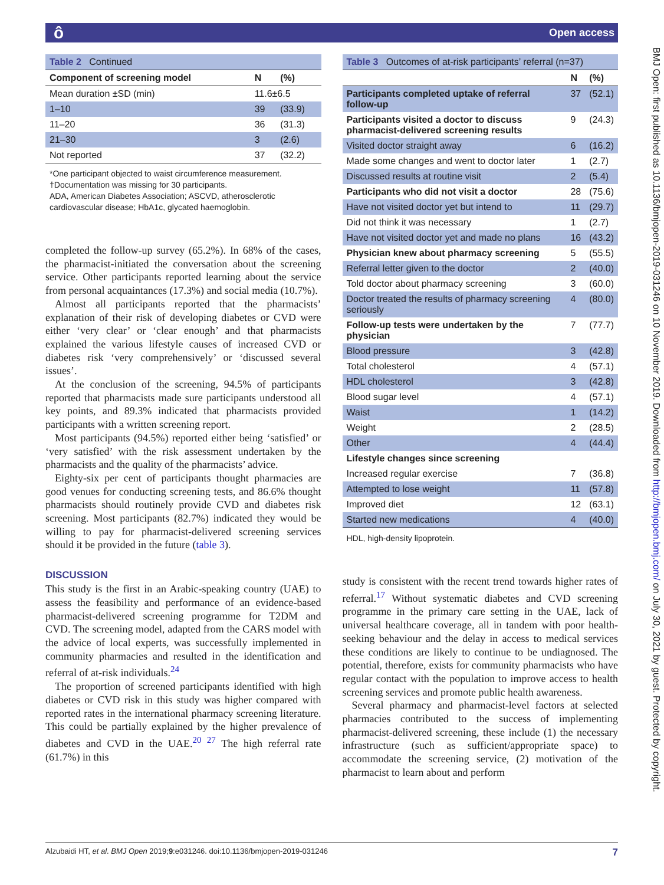ô Open access
BMJ Open: first published as 10.1136/bmjopen-2019-031246 on 10 November 2019. Downloaded from http://bmjopen.bmj.com/ on July 30, 2021 by guest. Protected by copyright.
| Table 2 Continued | | |
| Component of screening model | N | (%) |
| Mean duration ±SD (min) | 11.6±6.5 | |
| 1–10 | 39 | (33.9) |
| 11–20 | 36 | (31.3) |
| 21–30 | 3 | (2.6) |
| Not reported | 37 | (32.2) |
*One participant objected to waist circumference measurement.
†Documentation was missing for 30 participants.
ADA, American Diabetes Association; ASCVD, atherosclerotic cardiovascular disease; HbA1c, glycated haemoglobin.
completed the follow-up survey (65.2%). In 68% of the cases, the pharmacist-initiated the conversation about the screening service. Other participants reported learning about the service from personal acquaintances (17.3%) and social media (10.7%).
Almost all participants reported that the pharmacists’ explanation of their risk of developing diabetes or CVD were either ‘very clear’ or ‘clear enough’ and that pharmacists explained the various lifestyle causes of increased CVD or diabetes risk ‘very comprehensively’ or ‘discussed several issues’.
At the conclusion of the screening, 94.5% of participants reported that pharmacists made sure participants understood all key points, and 89.3% indicated that pharmacists provided participants with a written screening report.
Most participants (94.5%) reported either being ‘satisfied’ or ‘very satisfied’ with the risk assessment undertaken by the pharmacists and the quality of the pharmacists’ advice.
Eighty-six per cent of participants thought pharmacies are good venues for conducting screening tests, and 86.6% thought pharmacists should routinely provide CVD and diabetes risk screening. Most participants (82.7%) indicated they would be willing to pay for pharmacist-delivered screening services should it be provided in the future (table 3).
DISCUSSION
This study is the first in an Arabic-speaking country (UAE) to assess the feasibility and performance of an evidence-based pharmacist-delivered screening programme for T2DM and CVD. The screening model, adapted from the CARS model with the advice of local experts, was successfully implemented in community pharmacies and resulted in the identification and referral of at-risk individuals.<sup>24</sup>
The proportion of screened participants identified with high diabetes or CVD risk in this study was higher compared with reported rates in the international pharmacy screening literature. This could be partially explained by the higher prevalence of diabetes and CVD in the UAE.<sup>20 27</sup> The high referral rate (61.7%) in this
| Table 3 Outcomes of at-risk participants’ referral (n=37) | | |
| | N | (%) |
| Participants completed uptake of referral follow-up | 37 | (52.1) |
| Participants visited a doctor to discuss pharmacist-delivered screening results | 9 | (24.3) |
| Visited doctor straight away | 6 | (16.2) |
| Made some changes and went to doctor later | 1 | (2.7) |
| Discussed results at routine visit | 2 | (5.4) |
| Participants who did not visit a doctor | 28 | (75.6) |
| Have not visited doctor yet but intend to | 11 | (29.7) |
| Did not think it was necessary | 1 | (2.7) |
| Have not visited doctor yet and made no plans | 16 | (43.2) |
| Physician knew about pharmacy screening | 5 | (55.5) |
| Referral letter given to the doctor | 2 | (40.0) |
| Told doctor about pharmacy screening | 3 | (60.0) |
| Doctor treated the results of pharmacy screening seriously | 4 | (80.0) |
| Follow-up tests were undertaken by the physician | 7 | (77.7) |
| Blood pressure | 3 | (42.8) |
| Total cholesterol | 4 | (57.1) |
| HDL cholesterol | 3 | (42.8) |
| Blood sugar level | 4 | (57.1) |
| Waist | 1 | (14.2) |
| Weight | 2 | (28.5) |
| Other | 4 | (44.4) |
| Lifestyle changes since screening | | |
| Increased regular exercise | 7 | (36.8) |
| Attempted to lose weight | 11 | (57.8) |
| Improved diet | 12 | (63.1) |
| Started new medications | 4 | (40.0) |
HDL, high-density lipoprotein.
study is consistent with the recent trend towards higher rates of referral.<sup>17</sup> Without systematic diabetes and CVD screening programme in the primary care setting in the UAE, lack of universal healthcare coverage, all in tandem with poor health-seeking behaviour and the delay in access to medical services these conditions are likely to continue to be undiagnosed. The potential, therefore, exists for community pharmacists who have regular contact with the population to improve access to health screening services and promote public health awareness.
Several pharmacy and pharmacist-level factors at selected pharmacies contributed to the success of implementing pharmacist-delivered screening, these include (1) the necessary infrastructure (such as sufficient/appropriate space) to accommodate the screening service, (2) motivation of the pharmacist to learn about and perform
Alzubaidi HT, et al. BMJ Open 2019;9:e031246. doi:10.1136/bmjopen-2019-031246 7